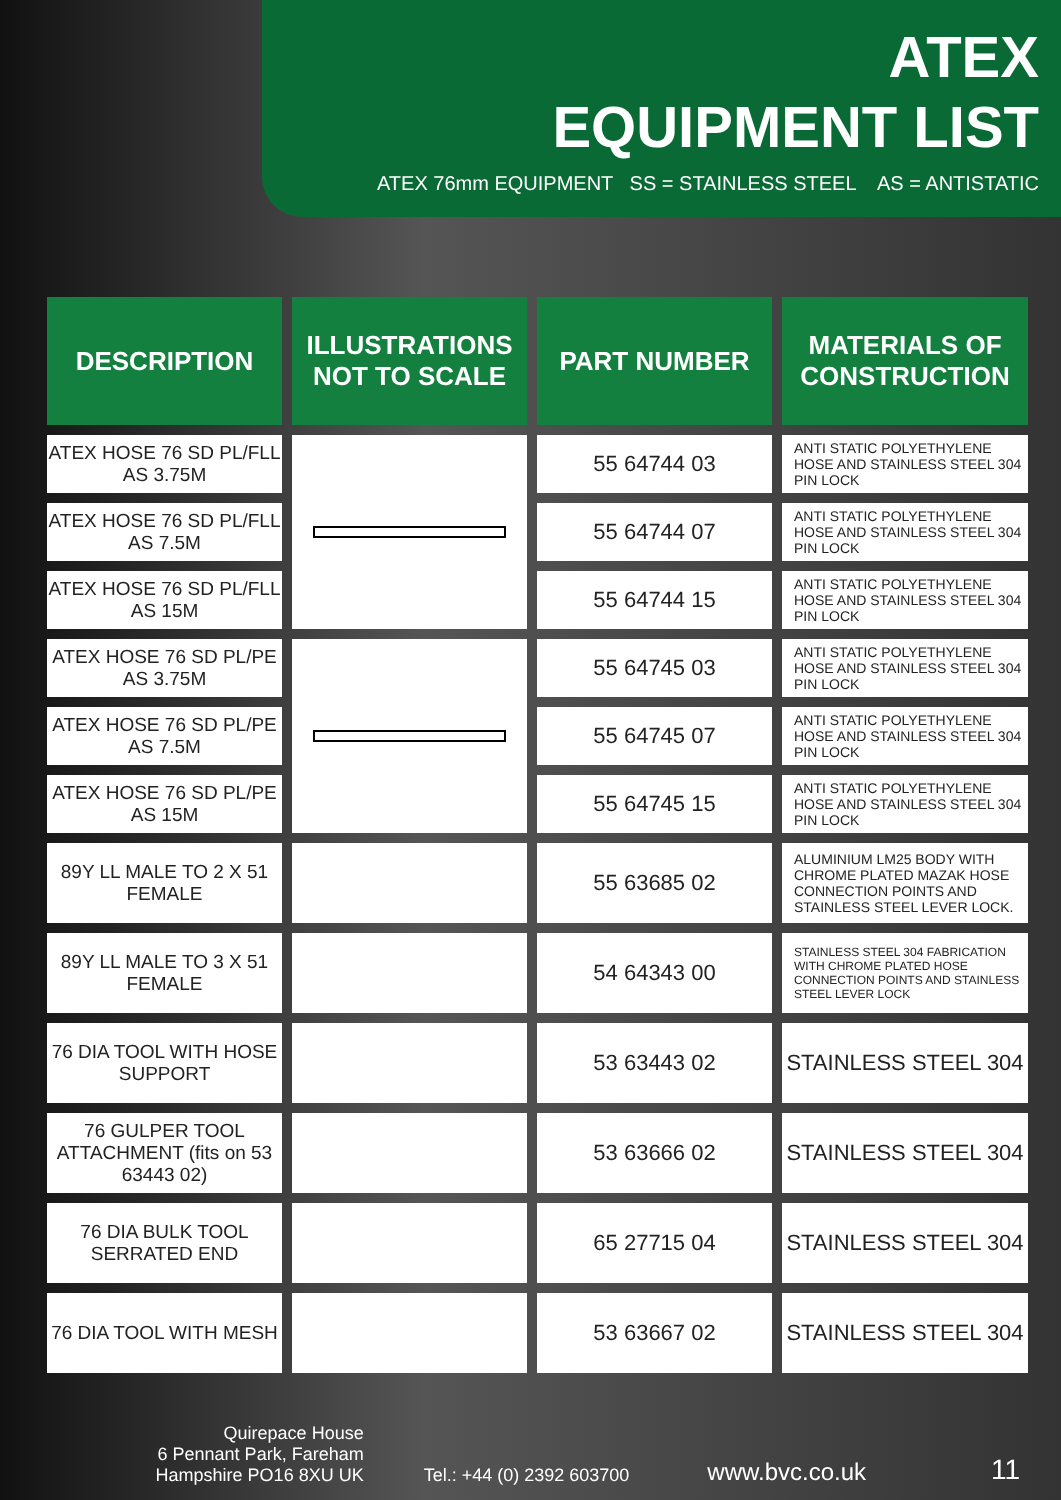ATEX
EQUIPMENT LIST
ATEX 76mm EQUIPMENT SS = STAINLESS STEEL AS = ANTISTATIC
| DESCRIPTION | ILLUSTRATIONS NOT TO SCALE | PART NUMBER | MATERIALS OF CONSTRUCTION |
| --- | --- | --- | --- |
| ATEX HOSE 76 SD PL/FLL AS 3.75M | | 55 64744 03 | ANTI STATIC POLYETHYLENE HOSE AND STAINLESS STEEL 304 PIN LOCK |
| ATEX HOSE 76 SD PL/FLL AS 7.5M | | 55 64744 07 | ANTI STATIC POLYETHYLENE HOSE AND STAINLESS STEEL 304 PIN LOCK |
| ATEX HOSE 76 SD PL/FLL AS 15M | | 55 64744 15 | ANTI STATIC POLYETHYLENE HOSE AND STAINLESS STEEL 304 PIN LOCK |
| ATEX HOSE 76 SD PL/PE AS 3.75M | | 55 64745 03 | ANTI STATIC POLYETHYLENE HOSE AND STAINLESS STEEL 304 PIN LOCK |
| ATEX HOSE 76 SD PL/PE AS 7.5M | | 55 64745 07 | ANTI STATIC POLYETHYLENE HOSE AND STAINLESS STEEL 304 PIN LOCK |
| ATEX HOSE 76 SD PL/PE AS 15M | | 55 64745 15 | ANTI STATIC POLYETHYLENE HOSE AND STAINLESS STEEL 304 PIN LOCK |
| 89Y LL MALE TO 2 X 51 FEMALE | | 55 63685 02 | ALUMINIUM LM25 BODY WITH CHROME PLATED MAZAK HOSE CONNECTION POINTS AND STAINLESS STEEL LEVER LOCK. |
| 89Y LL MALE TO 3 X 51 FEMALE | | 54 64343 00 | STAINLESS STEEL 304 FABRICATION WITH CHROME PLATED HOSE CONNECTION POINTS AND STAINLESS STEEL LEVER LOCK |
| 76 DIA TOOL WITH HOSE SUPPORT | | 53 63443 02 | STAINLESS STEEL 304 |
| 76 GULPER TOOL ATTACHMENT (fits on 53 63443 02) | | 53 63666 02 | STAINLESS STEEL 304 |
| 76 DIA BULK TOOL SERRATED END | | 65 27715 04 | STAINLESS STEEL 304 |
| 76 DIA TOOL WITH MESH | | 53 63667 02 | STAINLESS STEEL 304 |
Quirepace House
6 Pennant Park, Fareham
Hampshire PO16 8XU UK
Tel.: +44 (0) 2392 603700
www.bvc.co.uk
11